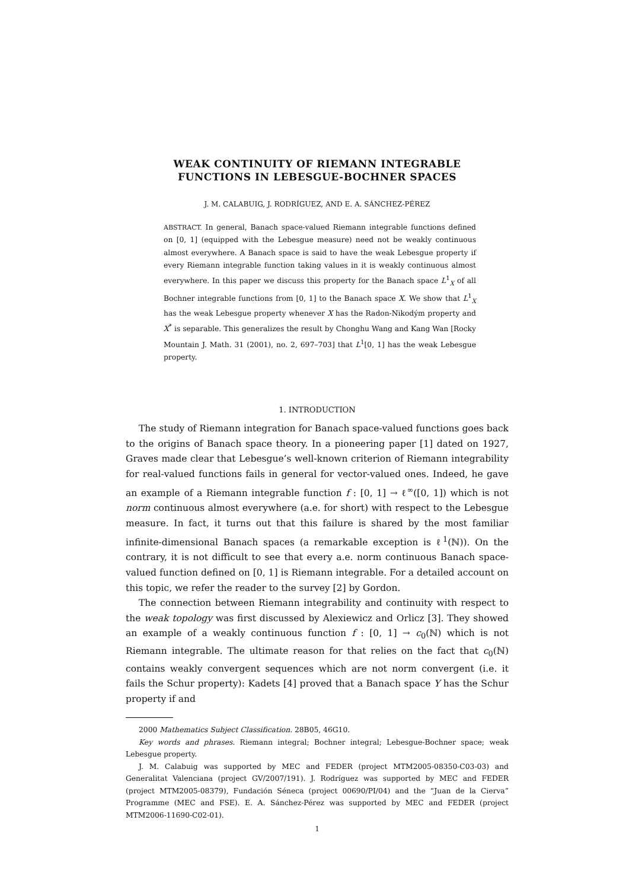WEAK CONTINUITY OF RIEMANN INTEGRABLE
FUNCTIONS IN LEBESGUE-BOCHNER SPACES
J. M. CALABUIG, J. RODRÍGUEZ, AND E. A. SÁNCHEZ-PÉREZ
ABSTRACT. In general, Banach space-valued Riemann integrable functions defined on [0, 1] (equipped with the Lebesgue measure) need not be weakly continuous almost everywhere. A Banach space is said to have the weak Lebesgue property if every Riemann integrable function taking values in it is weakly continuous almost everywhere. In this paper we discuss this property for the Banach space L<sup>1</sup><sub>X</sub> of all Bochner integrable functions from [0, 1] to the Banach space X. We show that L<sup>1</sup><sub>X</sub> has the weak Lebesgue property whenever X has the Radon-Nikodým property and X<sup>*</sup> is separable. This generalizes the result by Chonghu Wang and Kang Wan [Rocky Mountain J. Math. 31 (2001), no. 2, 697–703] that L<sup>1</sup>[0, 1] has the weak Lebesgue property.
1. INTRODUCTION
The study of Riemann integration for Banach space-valued functions goes back to the origins of Banach space theory. In a pioneering paper [1] dated on 1927, Graves made clear that Lebesgue’s well-known criterion of Riemann integrability for real-valued functions fails in general for vector-valued ones. Indeed, he gave an example of a Riemann integrable function f : [0, 1] → ℓ<sup>∞</sup>([0, 1]) which is not norm continuous almost everywhere (a.e. for short) with respect to the Lebesgue measure. In fact, it turns out that this failure is shared by the most familiar infinite-dimensional Banach spaces (a remarkable exception is ℓ<sup>1</sup>(ℕ)). On the contrary, it is not difficult to see that every a.e. norm continuous Banach space-valued function defined on [0, 1] is Riemann integrable. For a detailed account on this topic, we refer the reader to the survey [2] by Gordon.
The connection between Riemann integrability and continuity with respect to the weak topology was first discussed by Alexiewicz and Orlicz [3]. They showed an example of a weakly continuous function f : [0, 1] → c<sub>0</sub>(ℕ) which is not Riemann integrable. The ultimate reason for that relies on the fact that c<sub>0</sub>(ℕ) contains weakly convergent sequences which are not norm convergent (i.e. it fails the Schur property): Kadets [4] proved that a Banach space Y has the Schur property if and
2000 Mathematics Subject Classification. 28B05, 46G10.
Key words and phrases. Riemann integral; Bochner integral; Lebesgue-Bochner space; weak Lebesgue property.
J. M. Calabuig was supported by MEC and FEDER (project MTM2005-08350-C03-03) and Generalitat Valenciana (project GV/2007/191). J. Rodríguez was supported by MEC and FEDER (project MTM2005-08379), Fundación Séneca (project 00690/PI/04) and the “Juan de la Cierva” Programme (MEC and FSE). E. A. Sánchez-Pérez was supported by MEC and FEDER (project MTM2006-11690-C02-01).
1